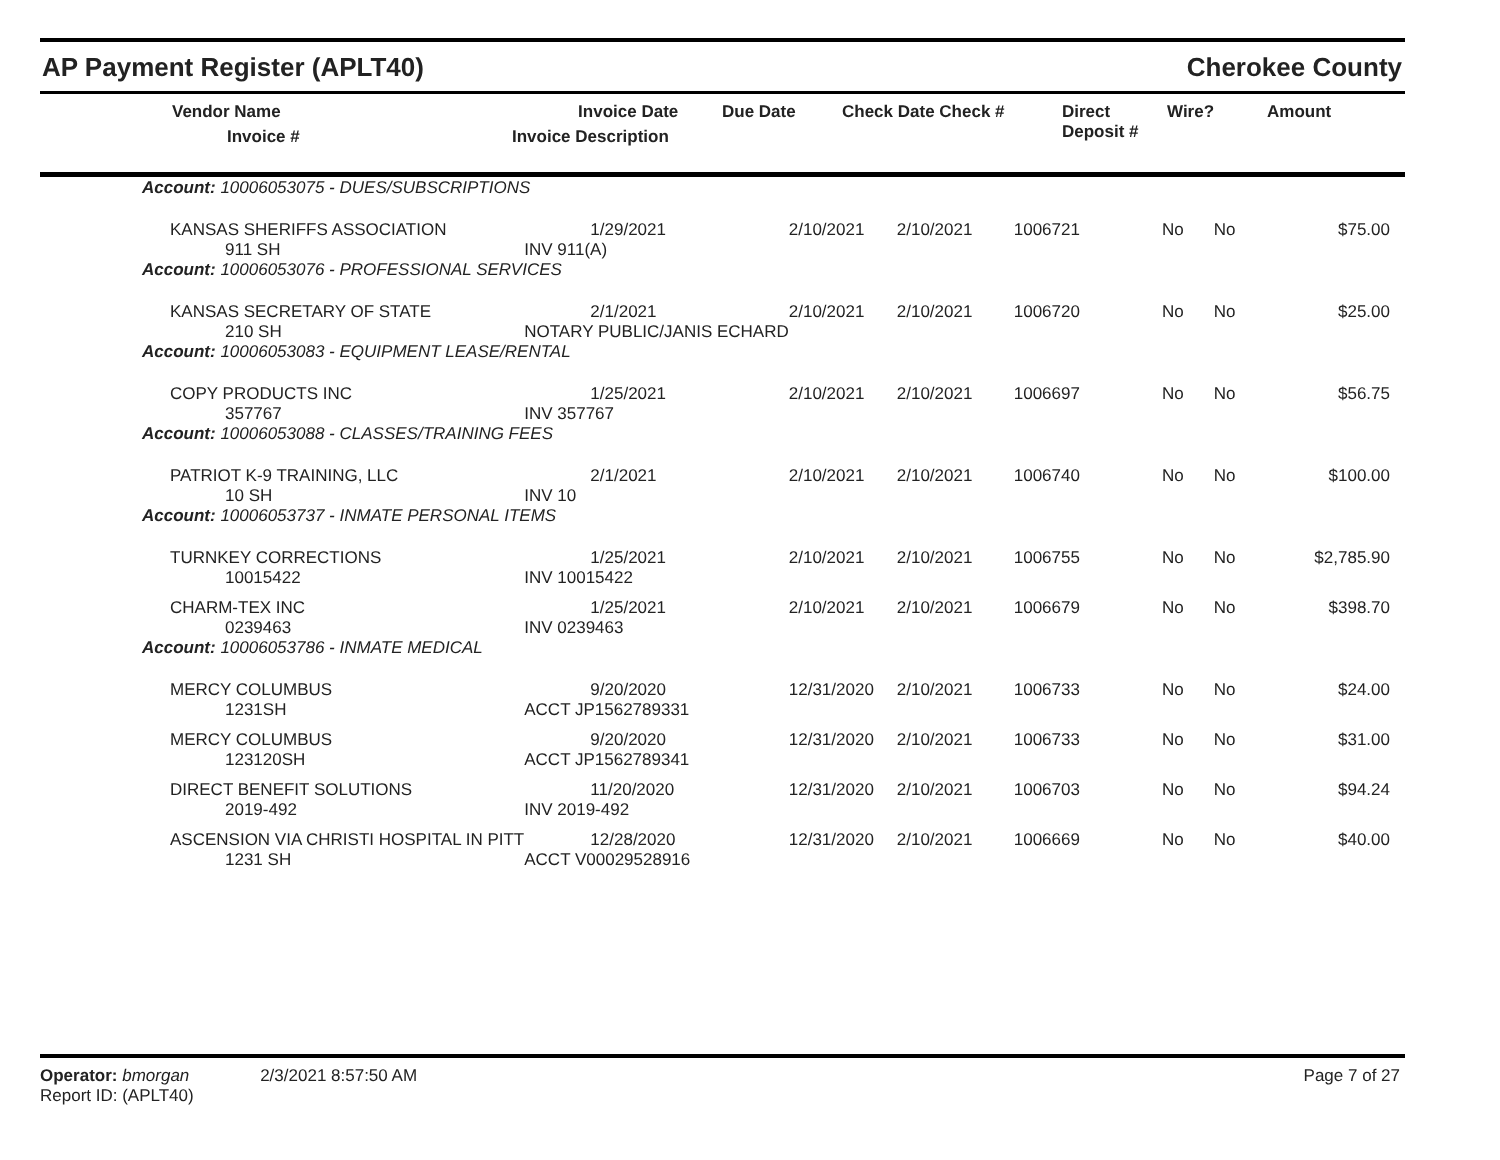AP Payment Register (APLT40) Cherokee County
| Vendor Name Invoice # | Invoice Date Invoice Description | Due Date | Check Date Check # | Direct Deposit # | Wire? | Amount |
| --- | --- | --- | --- | --- | --- | --- |
| Account: 10006053075 - DUES/SUBSCRIPTIONS | | | | | | | |
| KANSAS SHERIFFS ASSOCIATION 911 SH | 1/29/2021 INV 911(A) | 2/10/2021 | 2/10/2021 | 1006721 | No | No | $75.00 |
| Account: 10006053076 - PROFESSIONAL SERVICES | | | | | | | |
| KANSAS SECRETARY OF STATE 210 SH | 2/1/2021 NOTARY PUBLIC/JANIS ECHARD | 2/10/2021 | 2/10/2021 | 1006720 | No | No | $25.00 |
| Account: 10006053083 - EQUIPMENT LEASE/RENTAL | | | | | | | |
| COPY PRODUCTS INC 357767 | 1/25/2021 INV 357767 | 2/10/2021 | 2/10/2021 | 1006697 | No | No | $56.75 |
| Account: 10006053088 - CLASSES/TRAINING FEES | | | | | | | |
| PATRIOT K-9 TRAINING, LLC 10 SH | 2/1/2021 INV 10 | 2/10/2021 | 2/10/2021 | 1006740 | No | No | $100.00 |
| Account: 10006053737 - INMATE PERSONAL ITEMS | | | | | | | |
| TURNKEY CORRECTIONS 10015422 | 1/25/2021 INV 10015422 | 2/10/2021 | 2/10/2021 | 1006755 | No | No | $2,785.90 |
| CHARM-TEX INC 0239463 | 1/25/2021 INV 0239463 | 2/10/2021 | 2/10/2021 | 1006679 | No | No | $398.70 |
| Account: 10006053786 - INMATE MEDICAL | | | | | | | |
| MERCY COLUMBUS 1231SH | 9/20/2020 ACCT JP1562789331 | 12/31/2020 | 2/10/2021 | 1006733 | No | No | $24.00 |
| MERCY COLUMBUS 123120SH | 9/20/2020 ACCT JP1562789341 | 12/31/2020 | 2/10/2021 | 1006733 | No | No | $31.00 |
| DIRECT BENEFIT SOLUTIONS 2019-492 | 11/20/2020 INV 2019-492 | 12/31/2020 | 2/10/2021 | 1006703 | No | No | $94.24 |
| ASCENSION VIA CHRISTI HOSPITAL IN PITT 1231 SH | 12/28/2020 ACCT V00029528916 | 12/31/2020 | 2/10/2021 | 1006669 | No | No | $40.00 |
Operator: bmorgan 2/3/2021 8:57:50 AM
Report ID: (APLT40)
Page 7 of 27